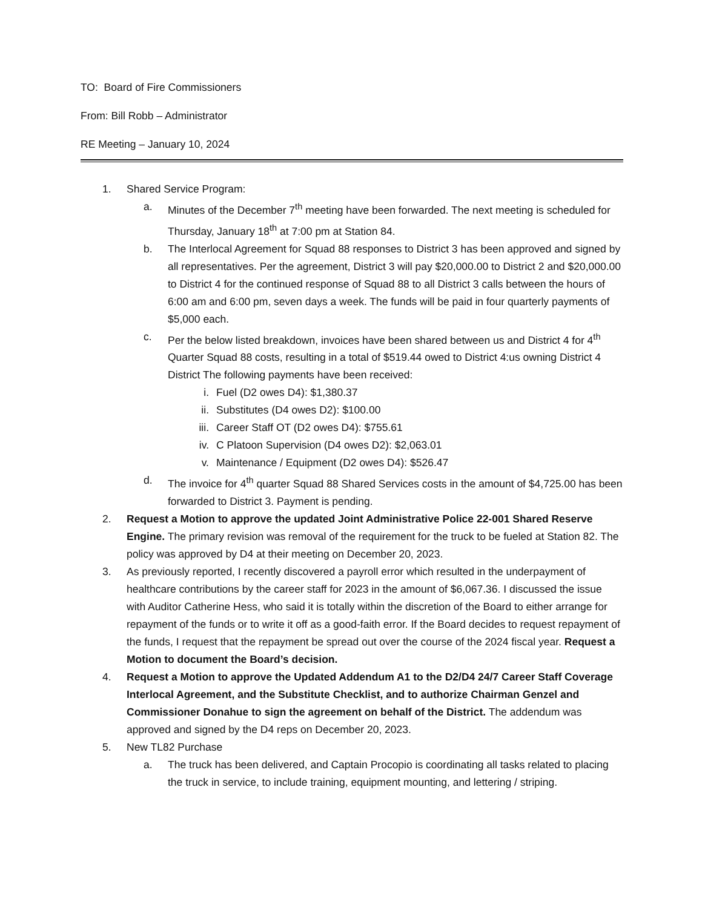TO: Board of Fire Commissioners
From: Bill Robb – Administrator
RE Meeting – January 10, 2024
1. Shared Service Program:
a. Minutes of the December 7<sup>th</sup> meeting have been forwarded. The next meeting is scheduled for Thursday, January 18<sup>th</sup> at 7:00 pm at Station 84.
b. The Interlocal Agreement for Squad 88 responses to District 3 has been approved and signed by all representatives. Per the agreement, District 3 will pay $20,000.00 to District 2 and $20,000.00 to District 4 for the continued response of Squad 88 to all District 3 calls between the hours of 6:00 am and 6:00 pm, seven days a week. The funds will be paid in four quarterly payments of $5,000 each.
c. Per the below listed breakdown, invoices have been shared between us and District 4 for 4<sup>th</sup> Quarter Squad 88 costs, resulting in a total of $519.44 owed to District 4:us owning District 4 District The following payments have been received:
i. Fuel (D2 owes D4): $1,380.37
ii. Substitutes (D4 owes D2): $100.00
iii. Career Staff OT (D2 owes D4): $755.61
iv. C Platoon Supervision (D4 owes D2): $2,063.01
v. Maintenance / Equipment (D2 owes D4): $526.47
d. The invoice for 4<sup>th</sup> quarter Squad 88 Shared Services costs in the amount of $4,725.00 has been forwarded to District 3. Payment is pending.
2. Request a Motion to approve the updated Joint Administrative Police 22-001 Shared Reserve Engine. The primary revision was removal of the requirement for the truck to be fueled at Station 82. The policy was approved by D4 at their meeting on December 20, 2023.
3. As previously reported, I recently discovered a payroll error which resulted in the underpayment of healthcare contributions by the career staff for 2023 in the amount of $6,067.36. I discussed the issue with Auditor Catherine Hess, who said it is totally within the discretion of the Board to either arrange for repayment of the funds or to write it off as a good-faith error. If the Board decides to request repayment of the funds, I request that the repayment be spread out over the course of the 2024 fiscal year. Request a Motion to document the Board’s decision.
4. Request a Motion to approve the Updated Addendum A1 to the D2/D4 24/7 Career Staff Coverage Interlocal Agreement, and the Substitute Checklist, and to authorize Chairman Genzel and Commissioner Donahue to sign the agreement on behalf of the District. The addendum was approved and signed by the D4 reps on December 20, 2023.
5. New TL82 Purchase
a. The truck has been delivered, and Captain Procopio is coordinating all tasks related to placing the truck in service, to include training, equipment mounting, and lettering / striping.